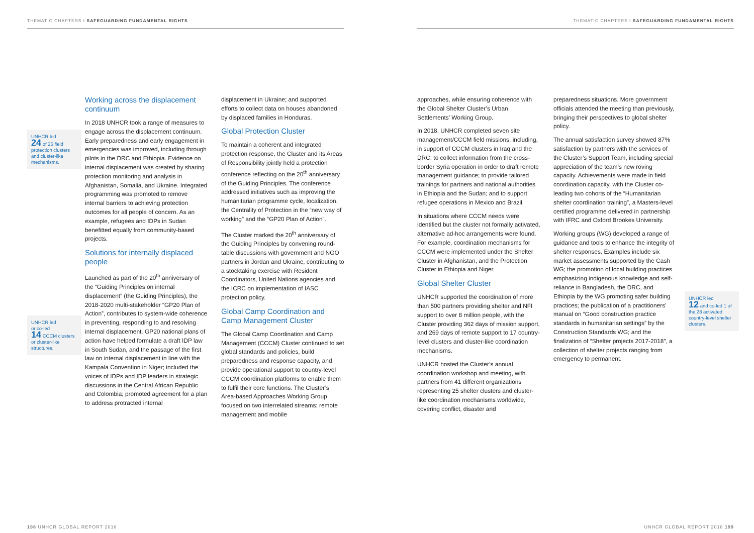THEMATIC CHAPTERS I SAFEGUARDING FUNDAMENTAL RIGHTS THEMATIC CHAPTERS I SAFEGUARDING FUNDAMENTAL RIGHTS
UNHCR led
24 of 26 field protection clusters and cluster-like mechanisms.
UNHCR led
or co-led
14 CCCM clusters or cluster-like structures.
UNHCR led
12 and co-led 1 of the 28 activated country-level shelter clusters.
Working across the displacement continuum
In 2018 UNHCR took a range of measures to engage across the displacement continuum. Early preparedness and early engagement in emergencies was improved, including through pilots in the DRC and Ethiopia. Evidence on internal displacement was created by sharing protection monitoring and analysis in Afghanistan, Somalia, and Ukraine. Integrated programming was promoted to remove internal barriers to achieving protection outcomes for all people of concern. As an example, refugees and IDPs in Sudan benefitted equally from community-based projects.
Solutions for internally displaced people
Launched as part of the 20<sup>th</sup> anniversary of the “Guiding Principles on internal displacement” (the Guiding Principles), the 2018-2020 multi-stakeholder “GP20 Plan of Action”, contributes to system-wide coherence in preventing, responding to and resolving internal displacement. GP20 national plans of action have helped formulate a draft IDP law in South Sudan, and the passage of the first law on internal displacement in line with the Kampala Convention in Niger; included the voices of IDPs and IDP leaders in strategic discussions in the Central African Republic and Colombia; promoted agreement for a plan to address protracted internal
displacement in Ukraine; and supported efforts to collect data on houses abandoned by displaced families in Honduras.
Global Protection Cluster
To maintain a coherent and integrated protection response, the Cluster and its Areas of Responsibility jointly held a protection conference reflecting on the 20<sup>th</sup> anniversary of the Guiding Principles. The conference addressed initiatives such as improving the humanitarian programme cycle, localization, the Centrality of Protection in the “new way of working” and the “GP20 Plan of Action”.
The Cluster marked the 20<sup>th</sup> anniversary of the Guiding Principles by convening round-table discussions with government and NGO partners in Jordan and Ukraine, contributing to a stocktaking exercise with Resident Coordinators, United Nations agencies and the ICRC on implementation of IASC protection policy.
Global Camp Coordination and Camp Management Cluster
The Global Camp Coordination and Camp Management (CCCM) Cluster continued to set global standards and policies, build preparedness and response capacity, and provide operational support to country-level CCCM coordination platforms to enable them to fulfil their core functions. The Cluster’s Area-based Approaches Working Group focused on two interrelated streams: remote management and mobile
approaches, while ensuring coherence with the Global Shelter Cluster’s Urban Settlements’ Working Group.
In 2018, UNHCR completed seven site management/CCCM field missions, including, in support of CCCM clusters in Iraq and the DRC; to collect information from the cross-border Syria operation in order to draft remote management guidance; to provide tailored trainings for partners and national authorities in Ethiopia and the Sudan; and to support refugee operations in Mexico and Brazil.
In situations where CCCM needs were identified but the cluster not formally activated, alternative ad-hoc arrangements were found. For example, coordination mechanisms for CCCM were implemented under the Shelter Cluster in Afghanistan, and the Protection Cluster in Ethiopia and Niger.
Global Shelter Cluster
UNHCR supported the coordination of more than 500 partners providing shelter and NFI support to over 8 million people, with the Cluster providing 362 days of mission support, and 269 days of remote support to 17 country-level clusters and cluster-like coordination mechanisms.
UNHCR hosted the Cluster’s annual coordination workshop and meeting, with partners from 41 different organizations representing 25 shelter clusters and cluster-like coordination mechanisms worldwide, covering conflict, disaster and
preparedness situations. More government officials attended the meeting than previously, bringing their perspectives to global shelter policy.
The annual satisfaction survey showed 87% satisfaction by partners with the services of the Cluster’s Support Team, including special appreciation of the team’s new roving capacity. Achievements were made in field coordination capacity, with the Cluster co-leading two cohorts of the “Humanitarian shelter coordination training”, a Masters-level certified programme delivered in partnership with IFRC and Oxford Brookes University.
Working groups (WG) developed a range of guidance and tools to enhance the integrity of shelter responses. Examples include six market assessments supported by the Cash WG; the promotion of local building practices emphasizing indigenous knowledge and self-reliance in Bangladesh, the DRC, and Ethiopia by the WG promoting safer building practices; the publication of a practitioners’ manual on “Good construction practice standards in humanitarian settings” by the Construction Standards WG; and the finalization of “Shelter projects 2017-2018”, a collection of shelter projects ranging from emergency to permanent.
198 UNHCR GLOBAL REPORT 2018 UNHCR GLOBAL REPORT 2018 199